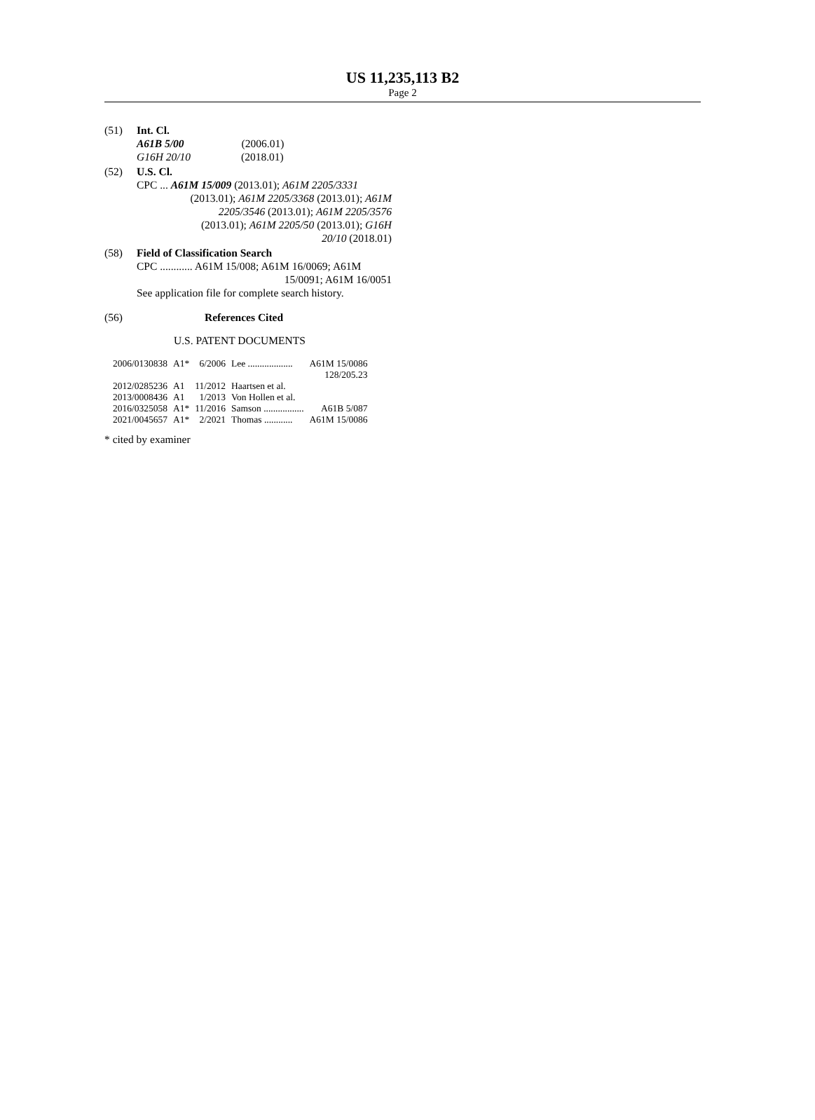US 11,235,113 B2
Page 2
(51) Int. Cl.
A61B 5/00 (2006.01)
G16H 20/10 (2018.01)
(52) U.S. Cl.
CPC ... A61M 15/009 (2013.01); A61M 2205/3331
(2013.01); A61M 2205/3368 (2013.01); A61M
2205/3546 (2013.01); A61M 2205/3576
(2013.01); A61M 2205/50 (2013.01); G16H
20/10 (2018.01)
(58) Field of Classification Search
CPC ............ A61M 15/008; A61M 16/0069; A61M
15/0091; A61M 16/0051
See application file for complete search history.
(56) References Cited
U.S. PATENT DOCUMENTS
| 2006/0130838 | A1* | 6/2006 | Lee ................... | A61M 15/0086 |
| | | | | 128/205.23 |
| 2012/0285236 | A1 | 11/2012 | Haartsen et al. | |
| 2013/0008436 | A1 | 1/2013 | Von Hollen et al. | |
| 2016/0325058 | A1* | 11/2016 | Samson ................. | A61B 5/087 |
| 2021/0045657 | A1* | 2/2021 | Thomas ............ | A61M 15/0086 |
* cited by examiner